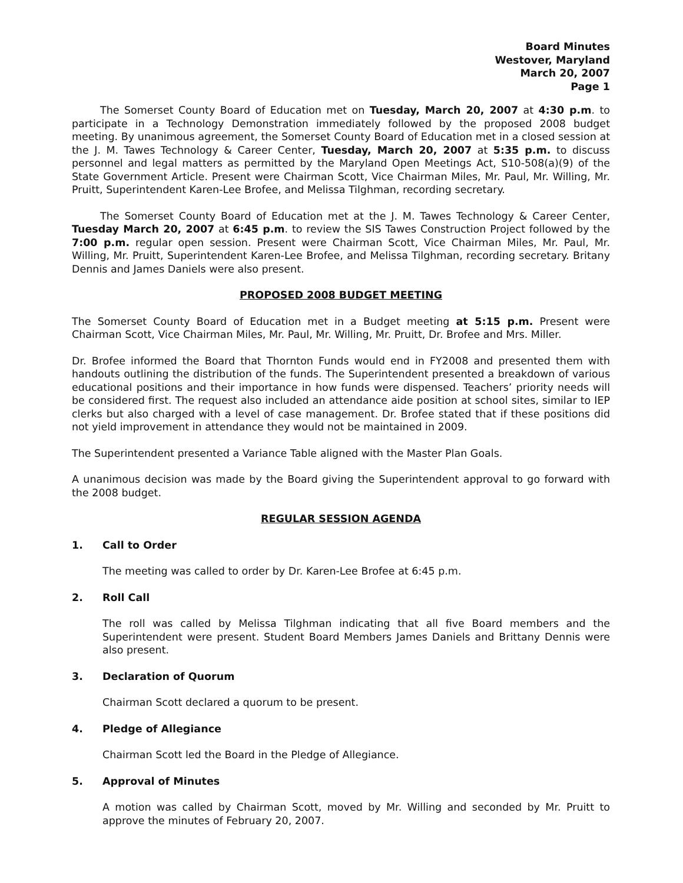Board Minutes
Westover, Maryland
March 20, 2007
Page 1
The Somerset County Board of Education met on Tuesday, March 20, 2007 at 4:30 p.m. to participate in a Technology Demonstration immediately followed by the proposed 2008 budget meeting. By unanimous agreement, the Somerset County Board of Education met in a closed session at the J. M. Tawes Technology & Career Center, Tuesday, March 20, 2007 at 5:35 p.m. to discuss personnel and legal matters as permitted by the Maryland Open Meetings Act, S10-508(a)(9) of the State Government Article. Present were Chairman Scott, Vice Chairman Miles, Mr. Paul, Mr. Willing, Mr. Pruitt, Superintendent Karen-Lee Brofee, and Melissa Tilghman, recording secretary.
The Somerset County Board of Education met at the J. M. Tawes Technology & Career Center, Tuesday March 20, 2007 at 6:45 p.m. to review the SIS Tawes Construction Project followed by the 7:00 p.m. regular open session. Present were Chairman Scott, Vice Chairman Miles, Mr. Paul, Mr. Willing, Mr. Pruitt, Superintendent Karen-Lee Brofee, and Melissa Tilghman, recording secretary. Britany Dennis and James Daniels were also present.
PROPOSED 2008 BUDGET MEETING
The Somerset County Board of Education met in a Budget meeting at 5:15 p.m. Present were Chairman Scott, Vice Chairman Miles, Mr. Paul, Mr. Willing, Mr. Pruitt, Dr. Brofee and Mrs. Miller.
Dr. Brofee informed the Board that Thornton Funds would end in FY2008 and presented them with handouts outlining the distribution of the funds. The Superintendent presented a breakdown of various educational positions and their importance in how funds were dispensed. Teachers’ priority needs will be considered first. The request also included an attendance aide position at school sites, similar to IEP clerks but also charged with a level of case management. Dr. Brofee stated that if these positions did not yield improvement in attendance they would not be maintained in 2009.
The Superintendent presented a Variance Table aligned with the Master Plan Goals.
A unanimous decision was made by the Board giving the Superintendent approval to go forward with the 2008 budget.
REGULAR SESSION AGENDA
1. Call to Order
The meeting was called to order by Dr. Karen-Lee Brofee at 6:45 p.m.
2. Roll Call
The roll was called by Melissa Tilghman indicating that all five Board members and the Superintendent were present. Student Board Members James Daniels and Brittany Dennis were also present.
3. Declaration of Quorum
Chairman Scott declared a quorum to be present.
4. Pledge of Allegiance
Chairman Scott led the Board in the Pledge of Allegiance.
5. Approval of Minutes
A motion was called by Chairman Scott, moved by Mr. Willing and seconded by Mr. Pruitt to approve the minutes of February 20, 2007.